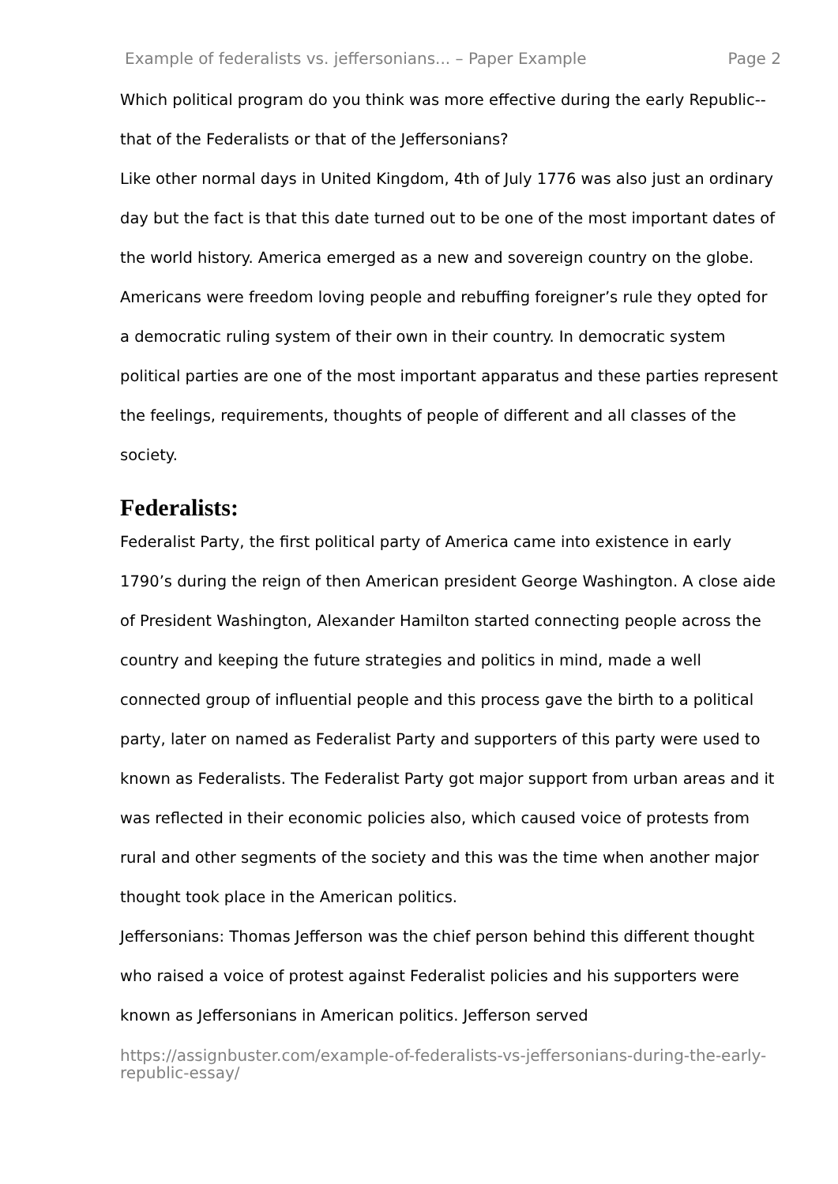Example of federalists vs. jeffersonians... – Paper Example Page 2
Which political program do you think was more effective during the early Republic--that of the Federalists or that of the Jeffersonians?
Like other normal days in United Kingdom, 4th of July 1776 was also just an ordinary day but the fact is that this date turned out to be one of the most important dates of the world history. America emerged as a new and sovereign country on the globe. Americans were freedom loving people and rebuffing foreigner’s rule they opted for a democratic ruling system of their own in their country. In democratic system political parties are one of the most important apparatus and these parties represent the feelings, requirements, thoughts of people of different and all classes of the society.
Federalists:
Federalist Party, the first political party of America came into existence in early 1790’s during the reign of then American president George Washington. A close aide of President Washington, Alexander Hamilton started connecting people across the country and keeping the future strategies and politics in mind, made a well connected group of influential people and this process gave the birth to a political party, later on named as Federalist Party and supporters of this party were used to known as Federalists. The Federalist Party got major support from urban areas and it was reflected in their economic policies also, which caused voice of protests from rural and other segments of the society and this was the time when another major thought took place in the American politics.
Jeffersonians: Thomas Jefferson was the chief person behind this different thought who raised a voice of protest against Federalist policies and his supporters were known as Jeffersonians in American politics. Jefferson served
https://assignbuster.com/example-of-federalists-vs-jeffersonians-during-the-early-republic-essay/